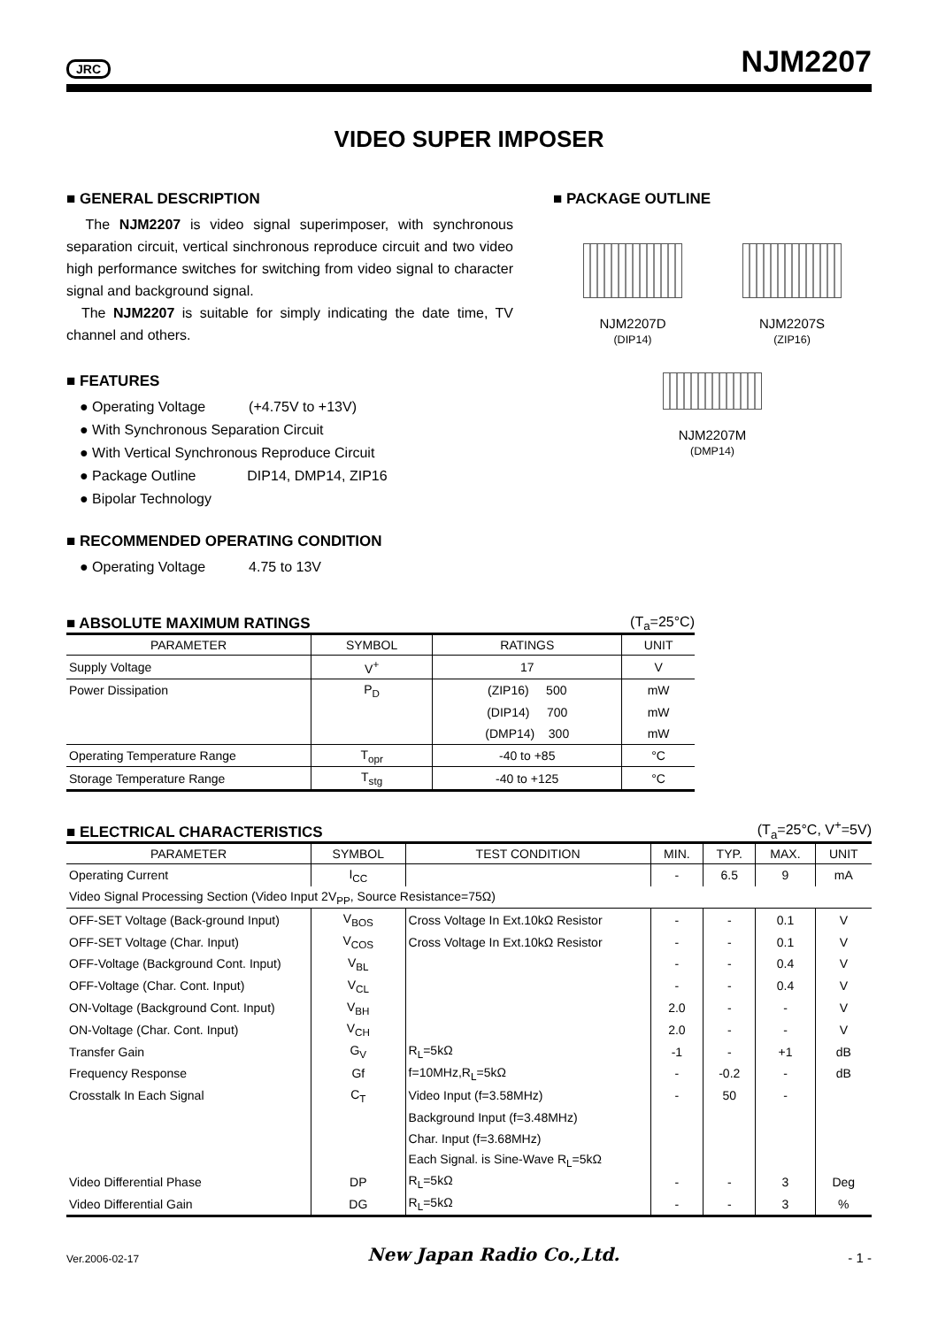JRC NJM2207
VIDEO SUPER IMPOSER
■ GENERAL DESCRIPTION
The NJM2207 is video signal superimposer, with synchronous separation circuit, vertical sinchronous reproduce circuit and two video high performance switches for switching from video signal to character signal and background signal.
The NJM2207 is suitable for simply indicating the date time, TV channel and others.
■ FEATURES
● Operating Voltage (+4.75V to +13V)
● With Synchronous Separation Circuit
● With Vertical Synchronous Reproduce Circuit
● Package Outline DIP14, DMP14, ZIP16
● Bipolar Technology
■ RECOMMENDED OPERATING CONDITION
● Operating Voltage 4.75 to 13V
■ PACKAGE OUTLINE
NJM2207D
(DIP14)
NJM2207S
(ZIP16)
NJM2207M
(DMP14)
■ ABSOLUTE MAXIMUM RATINGS
(T<sub>a</sub>=25°C)
| PARAMETER | SYMBOL | RATINGS | UNIT |
| --- | --- | --- | --- |
| Supply Voltage | V<sup>+</sup> | 17 | V |
| Power Dissipation | P<sub>D</sub> | (ZIP16) 500 | mW |
| | | (DIP14) 700 | mW |
| | | (DMP14) 300 | mW |
| Operating Temperature Range | T<sub>opr</sub> | -40 to +85 | °C |
| Storage Temperature Range | T<sub>stg</sub> | -40 to +125 | °C |
■ ELECTRICAL CHARACTERISTICS
(T<sub>a</sub>=25°C, V<sup>+</sup>=5V)
| PARAMETER | SYMBOL | TEST CONDITION | MIN. | TYP. | MAX. | UNIT |
| --- | --- | --- | --- | --- | --- | --- |
| Operating Current | I<sub>CC</sub> | | - | 6.5 | 9 | mA |
| Video Signal Processing Section (Video Input 2V<sub>PP</sub>, Source Resistance=75Ω) | | | | | | |
| OFF-SET Voltage (Back-ground Input) | V<sub>BOS</sub> | Cross Voltage In Ext.10kΩ Resistor | - | - | 0.1 | V |
| OFF-SET Voltage (Char. Input) | V<sub>COS</sub> | Cross Voltage In Ext.10kΩ Resistor | - | - | 0.1 | V |
| OFF-Voltage (Background Cont. Input) | V<sub>BL</sub> | | - | - | 0.4 | V |
| OFF-Voltage (Char. Cont. Input) | V<sub>CL</sub> | | - | - | 0.4 | V |
| ON-Voltage (Background Cont. Input) | V<sub>BH</sub> | | 2.0 | - | - | V |
| ON-Voltage (Char. Cont. Input) | V<sub>CH</sub> | | 2.0 | - | - | V |
| Transfer Gain | G<sub>V</sub> | R<sub>L</sub>=5kΩ | -1 | - | +1 | dB |
| Frequency Response | Gf | f=10MHz,R<sub>L</sub>=5kΩ | - | -0.2 | - | dB |
| Crosstalk In Each Signal | C<sub>T</sub> | Video Input (f=3.58MHz) | - | 50 | - | |
| | | Background Input (f=3.48MHz) | | | | |
| | | Char. Input (f=3.68MHz) | | | | |
| | | Each Signal. is Sine-Wave R<sub>L</sub>=5kΩ | | | | |
| Video Differential Phase | DP | R<sub>L</sub>=5kΩ | - | - | 3 | Deg |
| Video Differential Gain | DG | R<sub>L</sub>=5kΩ | - | - | 3 | % |
Ver.2006-02-17 New Japan Radio Co.,Ltd. - 1 -